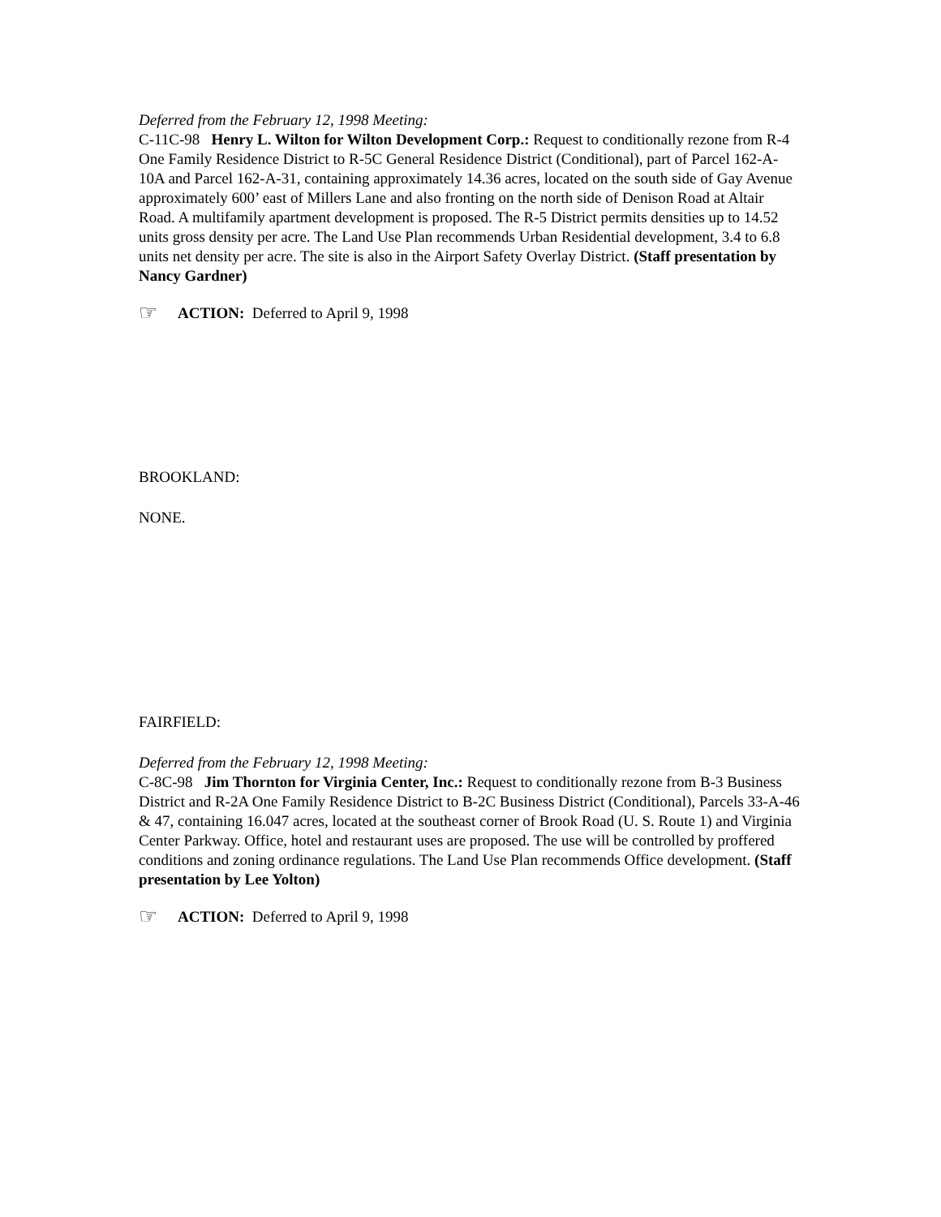Deferred from the February 12, 1998 Meeting:
C-11C-98 Henry L. Wilton for Wilton Development Corp.: Request to conditionally rezone from R-4 One Family Residence District to R-5C General Residence District (Conditional), part of Parcel 162-A-10A and Parcel 162-A-31, containing approximately 14.36 acres, located on the south side of Gay Avenue approximately 600’ east of Millers Lane and also fronting on the north side of Denison Road at Altair Road. A multifamily apartment development is proposed. The R-5 District permits densities up to 14.52 units gross density per acre. The Land Use Plan recommends Urban Residential development, 3.4 to 6.8 units net density per acre. The site is also in the Airport Safety Overlay District. (Staff presentation by Nancy Gardner)
☞ ACTION: Deferred to April 9, 1998
BROOKLAND:
NONE.
FAIRFIELD:
Deferred from the February 12, 1998 Meeting:
C-8C-98 Jim Thornton for Virginia Center, Inc.: Request to conditionally rezone from B-3 Business District and R-2A One Family Residence District to B-2C Business District (Conditional), Parcels 33-A-46 & 47, containing 16.047 acres, located at the southeast corner of Brook Road (U. S. Route 1) and Virginia Center Parkway. Office, hotel and restaurant uses are proposed. The use will be controlled by proffered conditions and zoning ordinance regulations. The Land Use Plan recommends Office development. (Staff presentation by Lee Yolton)
☞ ACTION: Deferred to April 9, 1998